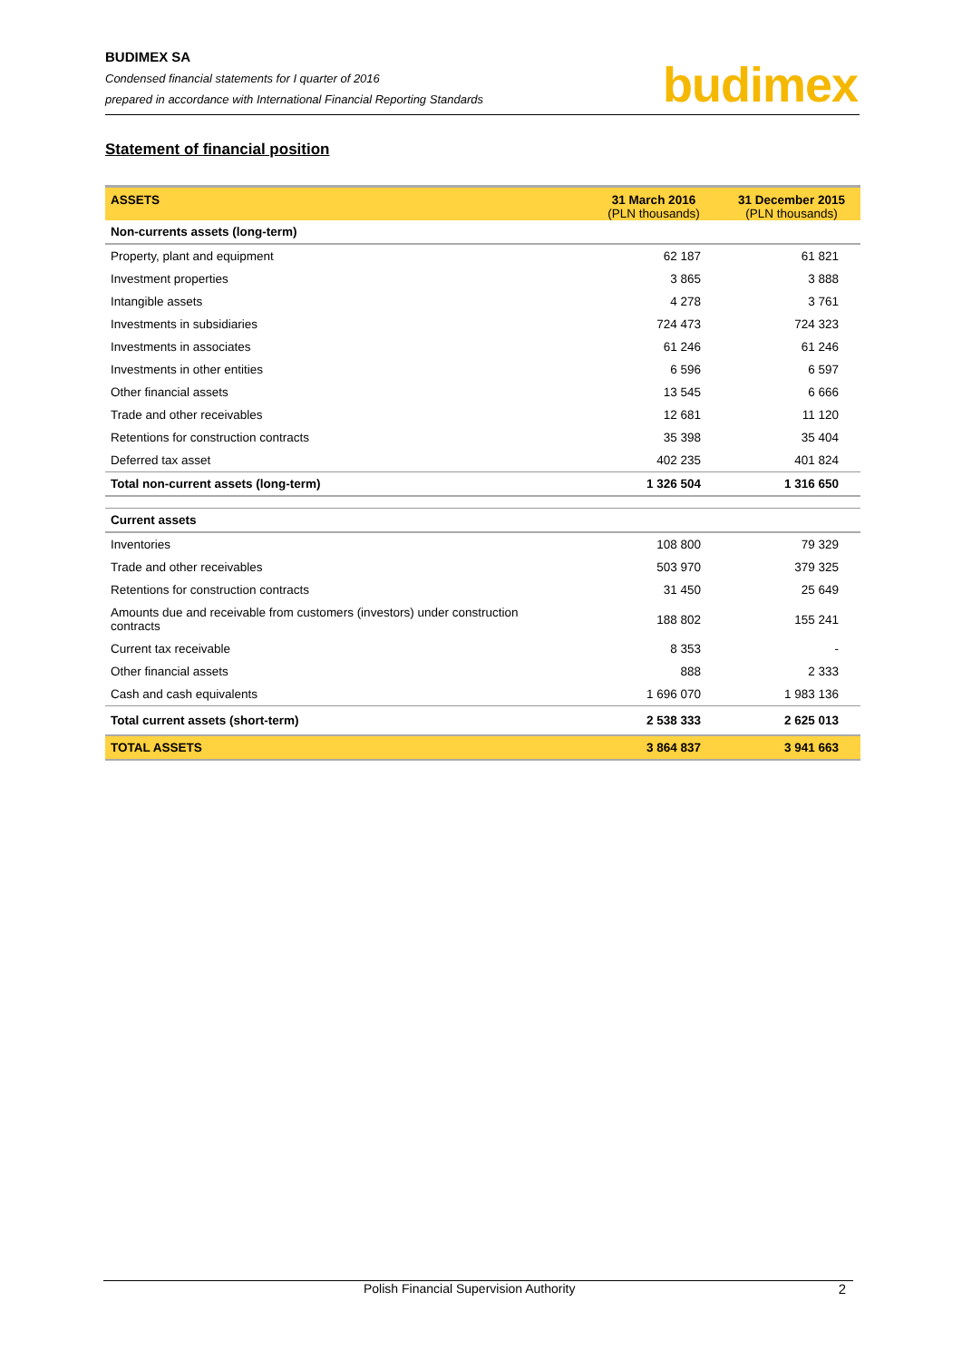BUDIMEX SA
Condensed financial statements for I quarter of 2016
prepared in accordance with International Financial Reporting Standards
budimex
Statement of financial position
| ASSETS | 31 March 2016 (PLN thousands) | 31 December 2015 (PLN thousands) |
| --- | --- | --- |
| Non-currents assets (long-term) | | |
| Property, plant and equipment | 62 187 | 61 821 |
| Investment properties | 3 865 | 3 888 |
| Intangible assets | 4 278 | 3 761 |
| Investments in subsidiaries | 724 473 | 724 323 |
| Investments in associates | 61 246 | 61 246 |
| Investments in other entities | 6 596 | 6 597 |
| Other financial assets | 13 545 | 6 666 |
| Trade and other receivables | 12 681 | 11 120 |
| Retentions for construction contracts | 35 398 | 35 404 |
| Deferred tax asset | 402 235 | 401 824 |
| Total non-current assets (long-term) | 1 326 504 | 1 316 650 |
| Current assets | | |
| Inventories | 108 800 | 79 329 |
| Trade and other receivables | 503 970 | 379 325 |
| Retentions for construction contracts | 31 450 | 25 649 |
| Amounts due and receivable from customers (investors) under construction contracts | 188 802 | 155 241 |
| Current tax receivable | 8 353 | - |
| Other financial assets | 888 | 2 333 |
| Cash and cash equivalents | 1 696 070 | 1 983 136 |
| Total current assets (short-term) | 2 538 333 | 2 625 013 |
| TOTAL ASSETS | 3 864 837 | 3 941 663 |
Polish Financial Supervision Authority 2